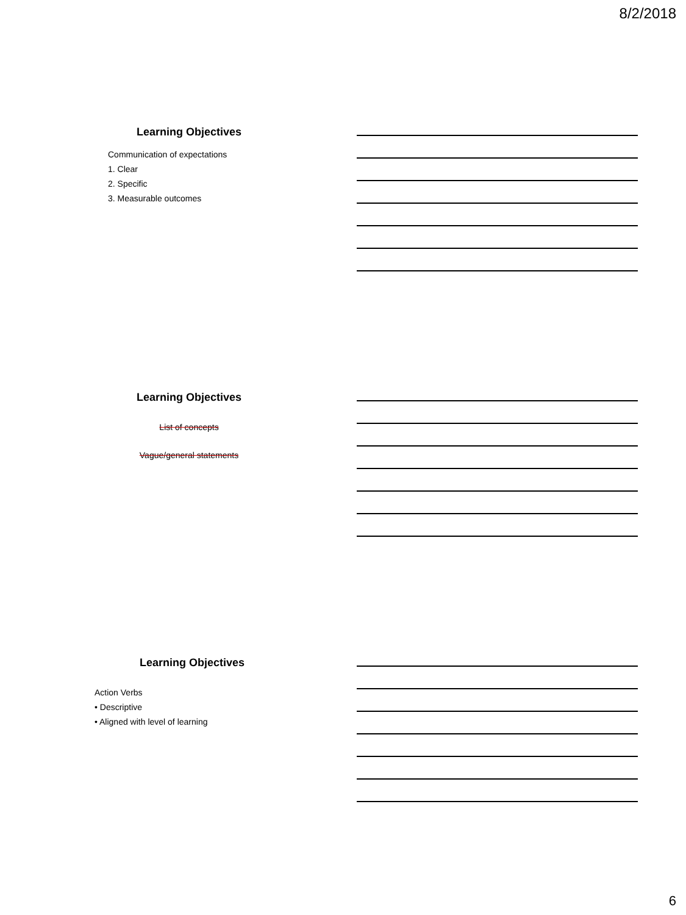8/2/2018
Learning Objectives
Communication of expectations
1. Clear
2. Specific
3. Measurable outcomes
Learning Objectives
List of concepts
Vague/general statements
Learning Objectives
Action Verbs
• Descriptive
• Aligned with level of learning
6